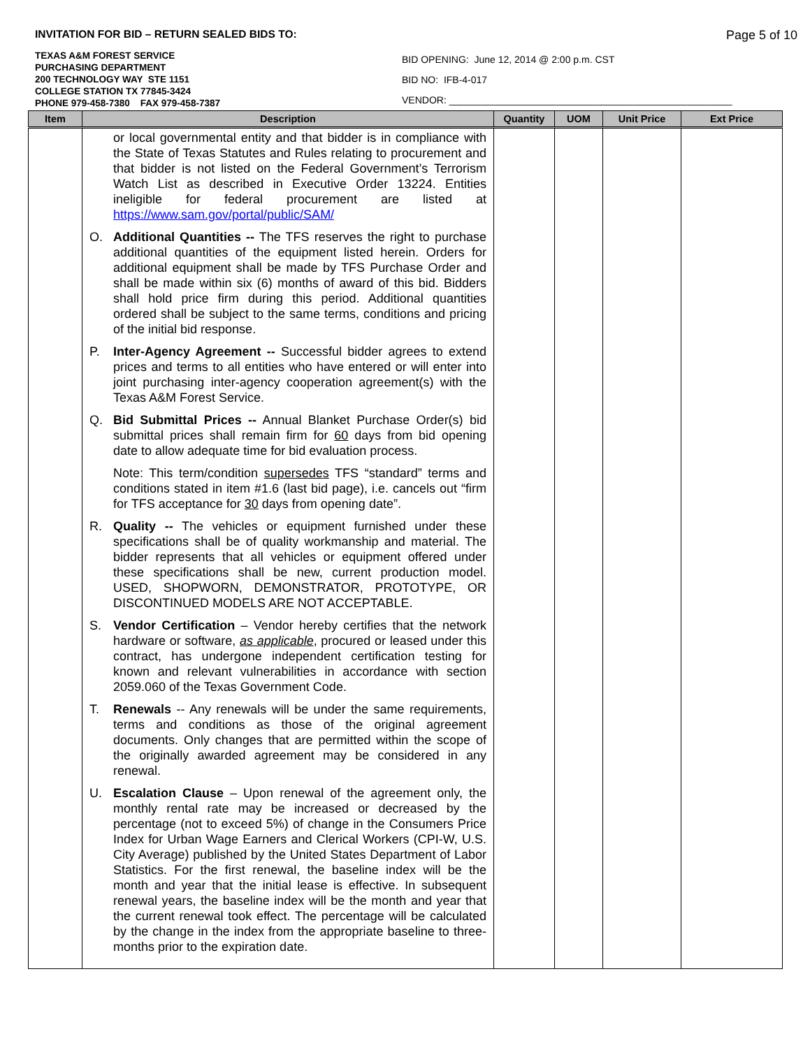INVITATION FOR BID – RETURN SEALED BIDS TO:
Page 5 of 10
TEXAS A&M FOREST SERVICE
PURCHASING DEPARTMENT
200 TECHNOLOGY WAY STE 1151
COLLEGE STATION TX 77845-3424
PHONE 979-458-7380 FAX 979-458-7387
BID OPENING: June 12, 2014 @ 2:00 p.m. CST
BID NO: IFB-4-017
VENDOR: ____________________________________________________
| Item | Description | Quantity | UOM | Unit Price | Ext Price |
| --- | --- | --- | --- | --- | --- |
| | or local governmental entity and that bidder is in compliance with the State of Texas Statutes and Rules relating to procurement and that bidder is not listed on the Federal Government’s Terrorism Watch List as described in Executive Order 13224. Entities ineligible for federal procurement are listed at https://www.sam.gov/portal/public/SAM/ O. Additional Quantities -- The TFS reserves the right to purchase additional quantities of the equipment listed herein. Orders for additional equipment shall be made by TFS Purchase Order and shall be made within six (6) months of award of this bid. Bidders shall hold price firm during this period. Additional quantities ordered shall be subject to the same terms, conditions and pricing of the initial bid response. P. Inter-Agency Agreement -- Successful bidder agrees to extend prices and terms to all entities who have entered or will enter into joint purchasing inter-agency cooperation agreement(s) with the Texas A&M Forest Service. Q. Bid Submittal Prices -- Annual Blanket Purchase Order(s) bid submittal prices shall remain firm for 60 days from bid opening date to allow adequate time for bid evaluation process. Note: This term/condition supersedes TFS “standard” terms and conditions stated in item #1.6 (last bid page), i.e. cancels out “firm for TFS acceptance for 30 days from opening date”. R. Quality -- The vehicles or equipment furnished under these specifications shall be of quality workmanship and material. The bidder represents that all vehicles or equipment offered under these specifications shall be new, current production model. USED, SHOPWORN, DEMONSTRATOR, PROTOTYPE, OR DISCONTINUED MODELS ARE NOT ACCEPTABLE. S. Vendor Certification – Vendor hereby certifies that the network hardware or software, as applicable , procured or leased under this contract, has undergone independent certification testing for known and relevant vulnerabilities in accordance with section 2059.060 of the Texas Government Code. T. Renewals -- Any renewals will be under the same requirements, terms and conditions as those of the original agreement documents. Only changes that are permitted within the scope of the originally awarded agreement may be considered in any renewal. U. Escalation Clause – Upon renewal of the agreement only, the monthly rental rate may be increased or decreased by the percentage (not to exceed 5%) of change in the Consumers Price Index for Urban Wage Earners and Clerical Workers (CPI-W, U.S. City Average) published by the United States Department of Labor Statistics. For the first renewal, the baseline index will be the month and year that the initial lease is effective. In subsequent renewal years, the baseline index will be the month and year that the current renewal took effect. The percentage will be calculated by the change in the index from the appropriate baseline to three-months prior to the expiration date. | | | | |